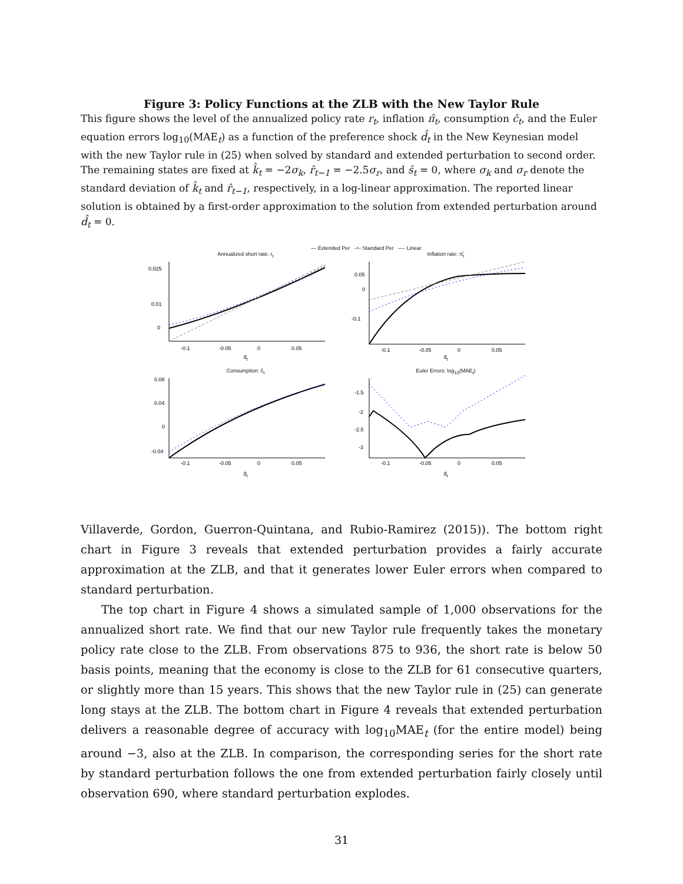Figure 3: Policy Functions at the ZLB with the New Taylor Rule
This figure shows the level of the annualized policy rate r<sub>t</sub>, inflation π̂<sub>t</sub>, consumption ĉ<sub>t</sub>, and the Euler equation errors log<sub>10</sub>(MAE<sub>t</sub>) as a function of the preference shock d̂<sub>t</sub> in the New Keynesian model with the new Taylor rule in (25) when solved by standard and extended perturbation to second order. The remaining states are fixed at k̂<sub>t</sub> = −2σ<sub>k</sub>, r̂<sub>t−1</sub> = −2.5σ<sub>r</sub>, and ŝ<sub>t</sub> = 0, where σ<sub>k</sub> and σ<sub>r</sub> denote the standard deviation of k̂<sub>t</sub> and r̂<sub>t−1</sub>, respectively, in a log-linear approximation. The reported linear solution is obtained by a first-order approximation to the solution from extended perturbation around d̂<sub>t</sub> = 0.
— Extended Per -+- Standard Per ---- Linear
Annualized short rate: r<sub>t</sub>
0.025
0.01
0
-0.1
-0.05
0
0.05
d̂<sub>t</sub>
Inflation rate: π̂<sub>t</sub>
0.05
0
-0.1
-0.1
-0.05
0
0.05
d̂<sub>t</sub>
Consumption: ĉ<sub>t</sub>
0.08
0.04
0
-0.04
-0.1
-0.05
0
0.05
d̂<sub>t</sub>
Euler Errors: log<sub>10</sub>(MAE<sub>t</sub>)
-1.5
-2
-2.5
-3
-0.1
-0.05
0
0.05
d̂<sub>t</sub>
Villaverde, Gordon, Guerron-Quintana, and Rubio-Ramirez (2015)). The bottom right chart in Figure 3 reveals that extended perturbation provides a fairly accurate approximation at the ZLB, and that it generates lower Euler errors when compared to standard perturbation.
The top chart in Figure 4 shows a simulated sample of 1,000 observations for the annualized short rate. We find that our new Taylor rule frequently takes the monetary policy rate close to the ZLB. From observations 875 to 936, the short rate is below 50 basis points, meaning that the economy is close to the ZLB for 61 consecutive quarters, or slightly more than 15 years. This shows that the new Taylor rule in (25) can generate long stays at the ZLB. The bottom chart in Figure 4 reveals that extended perturbation delivers a reasonable degree of accuracy with log<sub>10</sub>MAE<sub>t</sub> (for the entire model) being around −3, also at the ZLB. In comparison, the corresponding series for the short rate by standard perturbation follows the one from extended perturbation fairly closely until observation 690, where standard perturbation explodes.
31